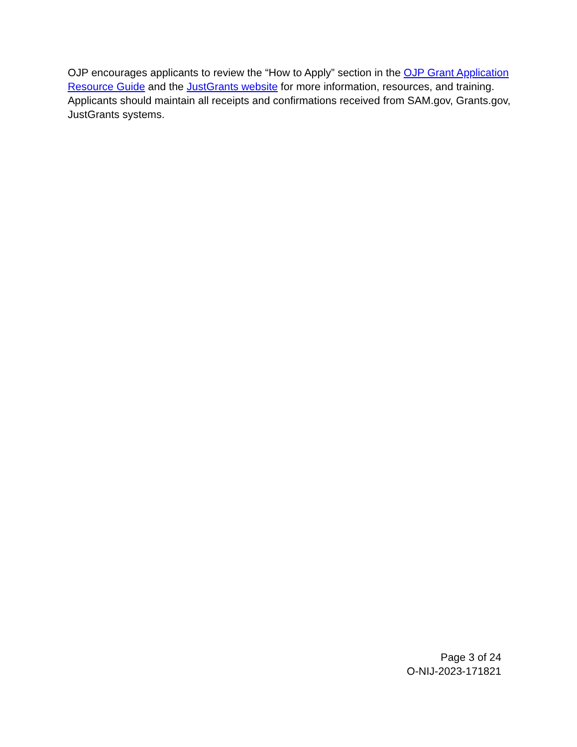OJP encourages applicants to review the “How to Apply” section in the OJP Grant Application Resource Guide and the JustGrants website for more information, resources, and training. Applicants should maintain all receipts and confirmations received from SAM.gov, Grants.gov, JustGrants systems.
Page 3 of 24
O-NIJ-2023-171821